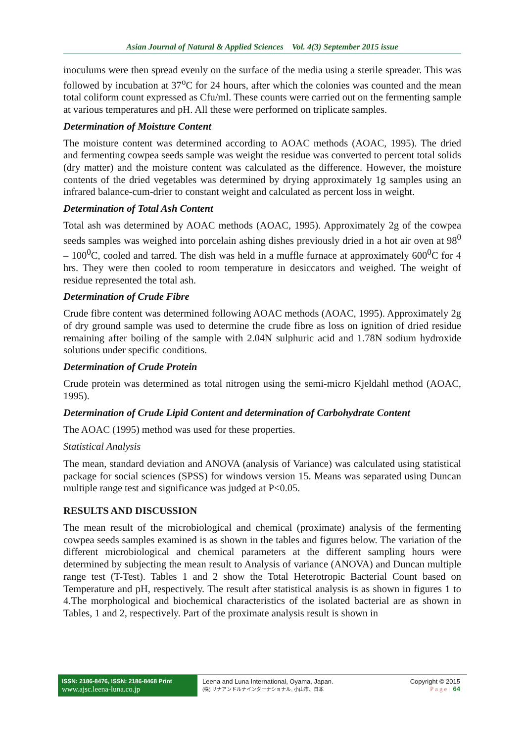Asian Journal of Natural & Applied Sciences Vol. 4(3) September 2015 issue
inoculums were then spread evenly on the surface of the media using a sterile spreader. This was followed by incubation at 37<sup>o</sup>C for 24 hours, after which the colonies was counted and the mean total coliform count expressed as Cfu/ml. These counts were carried out on the fermenting sample at various temperatures and pH. All these were performed on triplicate samples.
Determination of Moisture Content
The moisture content was determined according to AOAC methods (AOAC, 1995). The dried and fermenting cowpea seeds sample was weight the residue was converted to percent total solids (dry matter) and the moisture content was calculated as the difference. However, the moisture contents of the dried vegetables was determined by drying approximately 1g samples using an infrared balance-cum-drier to constant weight and calculated as percent loss in weight.
Determination of Total Ash Content
Total ash was determined by AOAC methods (AOAC, 1995). Approximately 2g of the cowpea seeds samples was weighed into porcelain ashing dishes previously dried in a hot air oven at 98<sup>0</sup> – 100<sup>0</sup>C, cooled and tarred. The dish was held in a muffle furnace at approximately 600<sup>0</sup>C for 4 hrs. They were then cooled to room temperature in desiccators and weighed. The weight of residue represented the total ash.
Determination of Crude Fibre
Crude fibre content was determined following AOAC methods (AOAC, 1995). Approximately 2g of dry ground sample was used to determine the crude fibre as loss on ignition of dried residue remaining after boiling of the sample with 2.04N sulphuric acid and 1.78N sodium hydroxide solutions under specific conditions.
Determination of Crude Protein
Crude protein was determined as total nitrogen using the semi-micro Kjeldahl method (AOAC, 1995).
Determination of Crude Lipid Content and determination of Carbohydrate Content
The AOAC (1995) method was used for these properties.
Statistical Analysis
The mean, standard deviation and ANOVA (analysis of Variance) was calculated using statistical package for social sciences (SPSS) for windows version 15. Means was separated using Duncan multiple range test and significance was judged at P<0.05.
RESULTS AND DISCUSSION
The mean result of the microbiological and chemical (proximate) analysis of the fermenting cowpea seeds samples examined is as shown in the tables and figures below. The variation of the different microbiological and chemical parameters at the different sampling hours were determined by subjecting the mean result to Analysis of variance (ANOVA) and Duncan multiple range test (T-Test). Tables 1 and 2 show the Total Heterotropic Bacterial Count based on Temperature and pH, respectively. The result after statistical analysis is as shown in figures 1 to 4.The morphological and biochemical characteristics of the isolated bacterial are as shown in Tables, 1 and 2, respectively. Part of the proximate analysis result is shown in
ISSN: 2186-8476, ISSN: 2186-8468 Print
www.ajsc.leena-luna.co.jp
Leena and Luna International, Oyama, Japan.
(株) リナアンドルナインターナショナル, 小山市、日本
Copyright © 2015
Page| 64